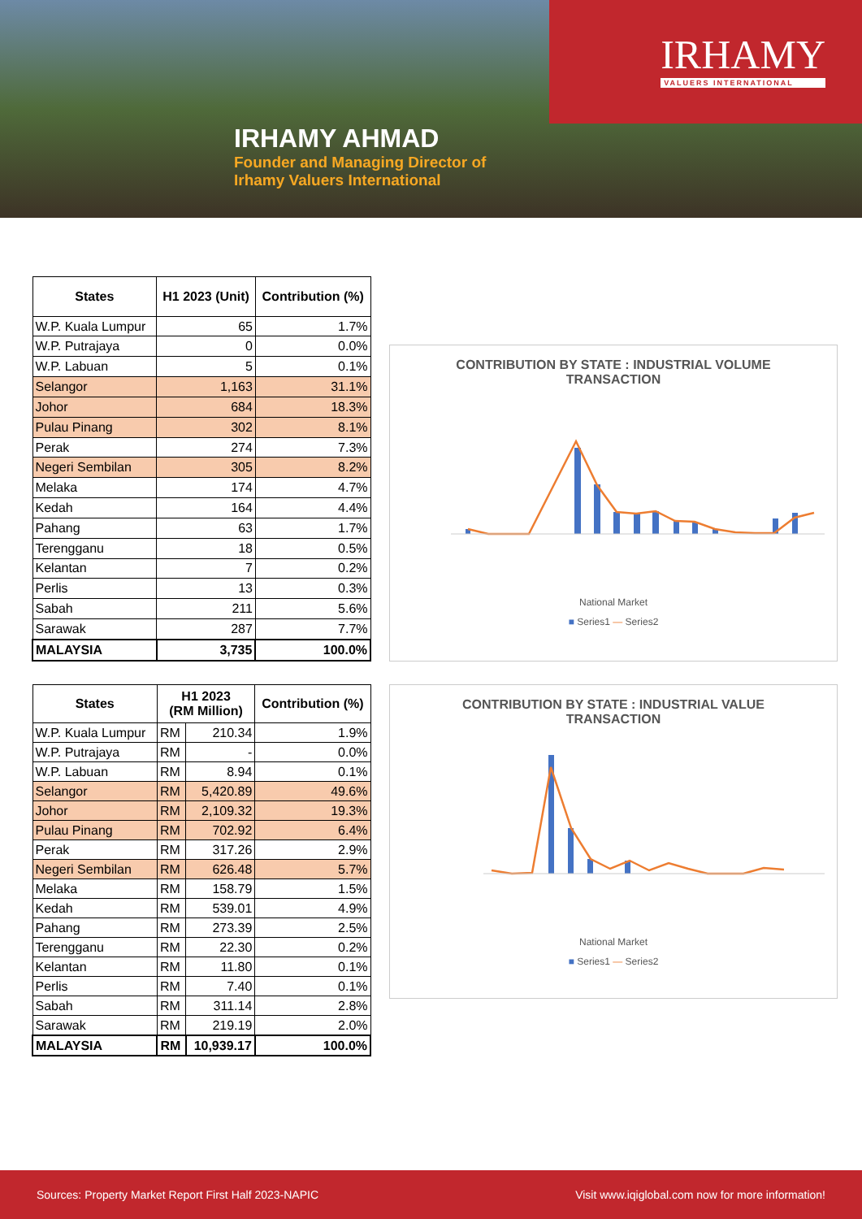IRHAMY
VALUERS INTERNATIONAL
IRHAMY AHMAD
Founder and Managing Director of
Irhamy Valuers International
| States | H1 2023 (Unit) | Contribution (%) |
| --- | --- | --- |
| W.P. Kuala Lumpur | 65 | 1.7% |
| W.P. Putrajaya | 0 | 0.0% |
| W.P. Labuan | 5 | 0.1% |
| Selangor | 1,163 | 31.1% |
| Johor | 684 | 18.3% |
| Pulau Pinang | 302 | 8.1% |
| Perak | 274 | 7.3% |
| Negeri Sembilan | 305 | 8.2% |
| Melaka | 174 | 4.7% |
| Kedah | 164 | 4.4% |
| Pahang | 63 | 1.7% |
| Terengganu | 18 | 0.5% |
| Kelantan | 7 | 0.2% |
| Perlis | 13 | 0.3% |
| Sabah | 211 | 5.6% |
| Sarawak | 287 | 7.7% |
| MALAYSIA | 3,735 | 100.0% |
CONTRIBUTION BY STATE : INDUSTRIAL VOLUME TRANSACTION
National Market
■ Series1 — Series2
| States | H1 2023 (RM Million) | | Contribution (%) |
| --- | --- | --- | --- |
| W.P. Kuala Lumpur | RM | 210.34 | 1.9% |
| W.P. Putrajaya | RM | - | 0.0% |
| W.P. Labuan | RM | 8.94 | 0.1% |
| Selangor | RM | 5,420.89 | 49.6% |
| Johor | RM | 2,109.32 | 19.3% |
| Pulau Pinang | RM | 702.92 | 6.4% |
| Perak | RM | 317.26 | 2.9% |
| Negeri Sembilan | RM | 626.48 | 5.7% |
| Melaka | RM | 158.79 | 1.5% |
| Kedah | RM | 539.01 | 4.9% |
| Pahang | RM | 273.39 | 2.5% |
| Terengganu | RM | 22.30 | 0.2% |
| Kelantan | RM | 11.80 | 0.1% |
| Perlis | RM | 7.40 | 0.1% |
| Sabah | RM | 311.14 | 2.8% |
| Sarawak | RM | 219.19 | 2.0% |
| MALAYSIA | RM | 10,939.17 | 100.0% |
CONTRIBUTION BY STATE : INDUSTRIAL VALUE TRANSACTION
National Market
■ Series1 — Series2
Sources: Property Market Report First Half 2023-NAPIC Visit www.iqiglobal.com now for more information!